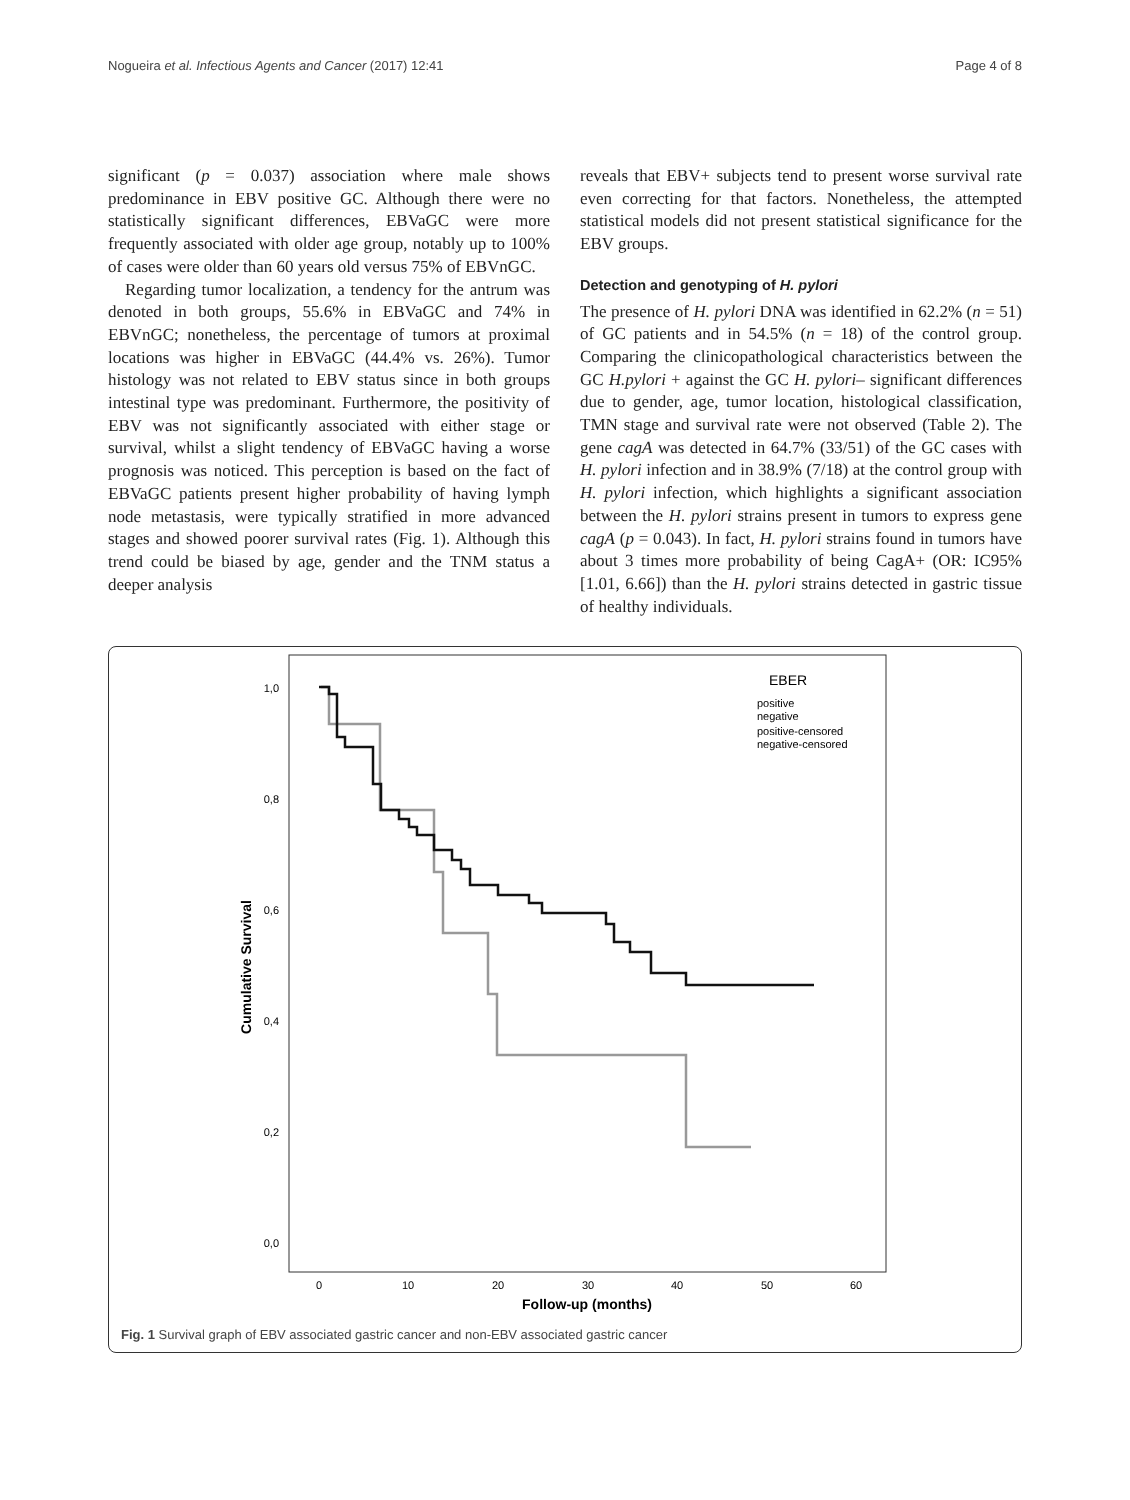Nogueira et al. Infectious Agents and Cancer (2017) 12:41 Page 4 of 8
significant (p = 0.037) association where male shows predominance in EBV positive GC. Although there were no statistically significant differences, EBVaGC were more frequently associated with older age group, notably up to 100% of cases were older than 60 years old versus 75% of EBVnGC.
Regarding tumor localization, a tendency for the antrum was denoted in both groups, 55.6% in EBVaGC and 74% in EBVnGC; nonetheless, the percentage of tumors at proximal locations was higher in EBVaGC (44.4% vs. 26%). Tumor histology was not related to EBV status since in both groups intestinal type was predominant. Furthermore, the positivity of EBV was not significantly associated with either stage or survival, whilst a slight tendency of EBVaGC having a worse prognosis was noticed. This perception is based on the fact of EBVaGC patients present higher probability of having lymph node metastasis, were typically stratified in more advanced stages and showed poorer survival rates (Fig. 1). Although this trend could be biased by age, gender and the TNM status a deeper analysis
reveals that EBV+ subjects tend to present worse survival rate even correcting for that factors. Nonetheless, the attempted statistical models did not present statistical significance for the EBV groups.
Detection and genotyping of H. pylori
The presence of H. pylori DNA was identified in 62.2% (n = 51) of GC patients and in 54.5% (n = 18) of the control group. Comparing the clinicopathological characteristics between the GC H.pylori + against the GC H. pylori– significant differences due to gender, age, tumor location, histological classification, TMN stage and survival rate were not observed (Table 2). The gene cagA was detected in 64.7% (33/51) of the GC cases with H. pylori infection and in 38.9% (7/18) at the control group with H. pylori infection, which highlights a significant association between the H. pylori strains present in tumors to express gene cagA (p = 0.043). In fact, H. pylori strains found in tumors have about 3 times more probability of being CagA+ (OR: IC95% [1.01, 6.66]) than the H. pylori strains detected in gastric tissue of healthy individuals.
1,0
0,8
0,6
0,4
0,2
0,0
0
10
20
30
40
50
60
Follow-up (months)
Cumulative Survival
EBER
positive
negative
positive-censored
negative-censored
Fig. 1 Survival graph of EBV associated gastric cancer and non-EBV associated gastric cancer